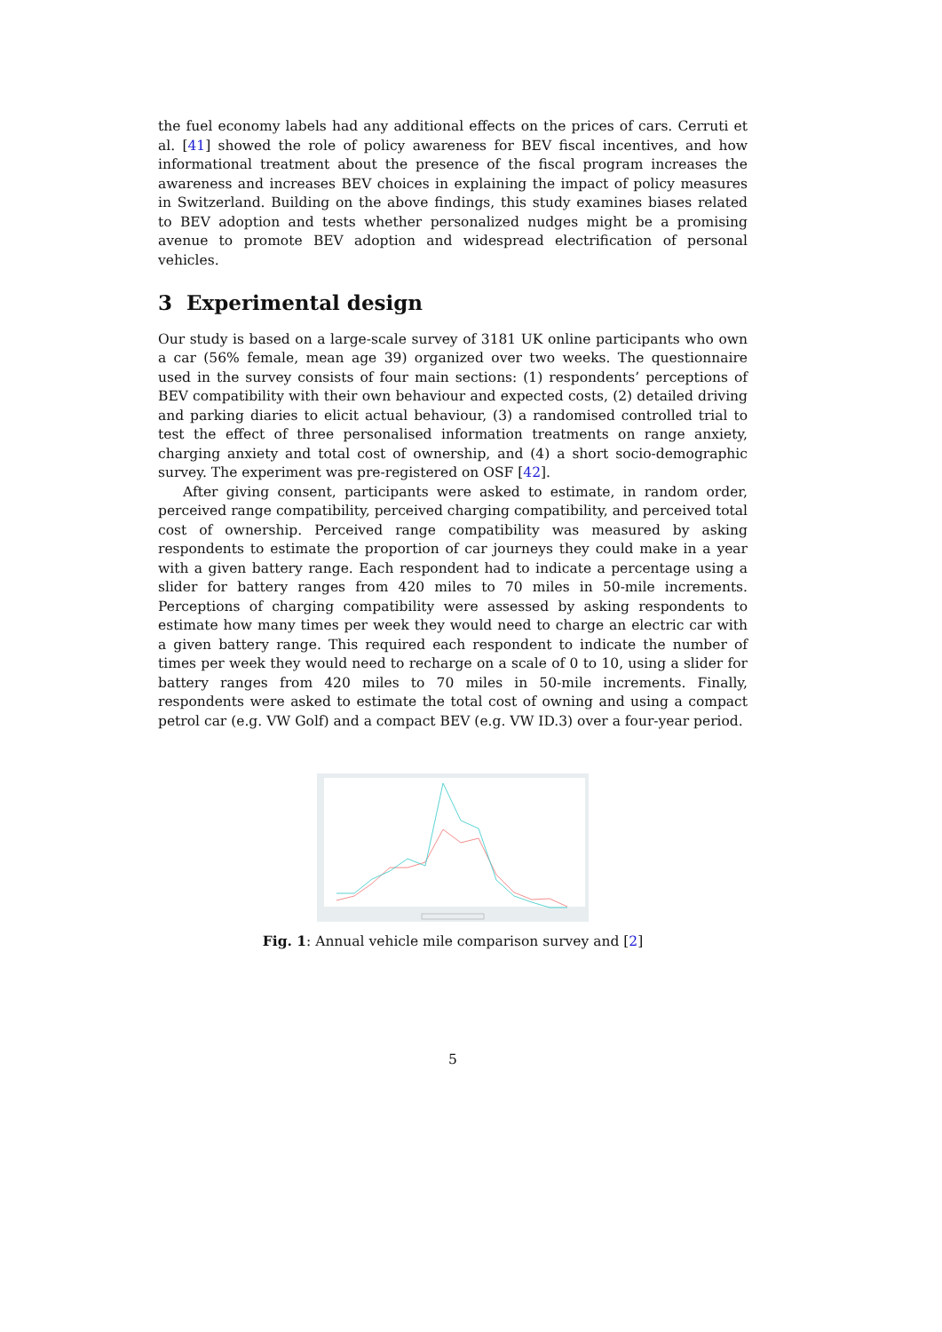the fuel economy labels had any additional effects on the prices of cars. Cerruti et al. [41] showed the role of policy awareness for BEV fiscal incentives, and how informational treatment about the presence of the fiscal program increases the awareness and increases BEV choices in explaining the impact of policy measures in Switzerland. Building on the above findings, this study examines biases related to BEV adoption and tests whether personalized nudges might be a promising avenue to promote BEV adoption and widespread electrification of personal vehicles.
3 Experimental design
Our study is based on a large-scale survey of 3181 UK online participants who own a car (56% female, mean age 39) organized over two weeks. The questionnaire used in the survey consists of four main sections: (1) respondents’ perceptions of BEV compatibility with their own behaviour and expected costs, (2) detailed driving and parking diaries to elicit actual behaviour, (3) a randomised controlled trial to test the effect of three personalised information treatments on range anxiety, charging anxiety and total cost of ownership, and (4) a short socio-demographic survey. The experiment was pre-registered on OSF [42].
After giving consent, participants were asked to estimate, in random order, perceived range compatibility, perceived charging compatibility, and perceived total cost of ownership. Perceived range compatibility was measured by asking respondents to estimate the proportion of car journeys they could make in a year with a given battery range. Each respondent had to indicate a percentage using a slider for battery ranges from 420 miles to 70 miles in 50-mile increments. Perceptions of charging compatibility were assessed by asking respondents to estimate how many times per week they would need to charge an electric car with a given battery range. This required each respondent to indicate the number of times per week they would need to recharge on a scale of 0 to 10, using a slider for battery ranges from 420 miles to 70 miles in 50-mile increments. Finally, respondents were asked to estimate the total cost of owning and using a compact petrol car (e.g. VW Golf) and a compact BEV (e.g. VW ID.3) over a four-year period.
Fig. 1: Annual vehicle mile comparison survey and [2]
5